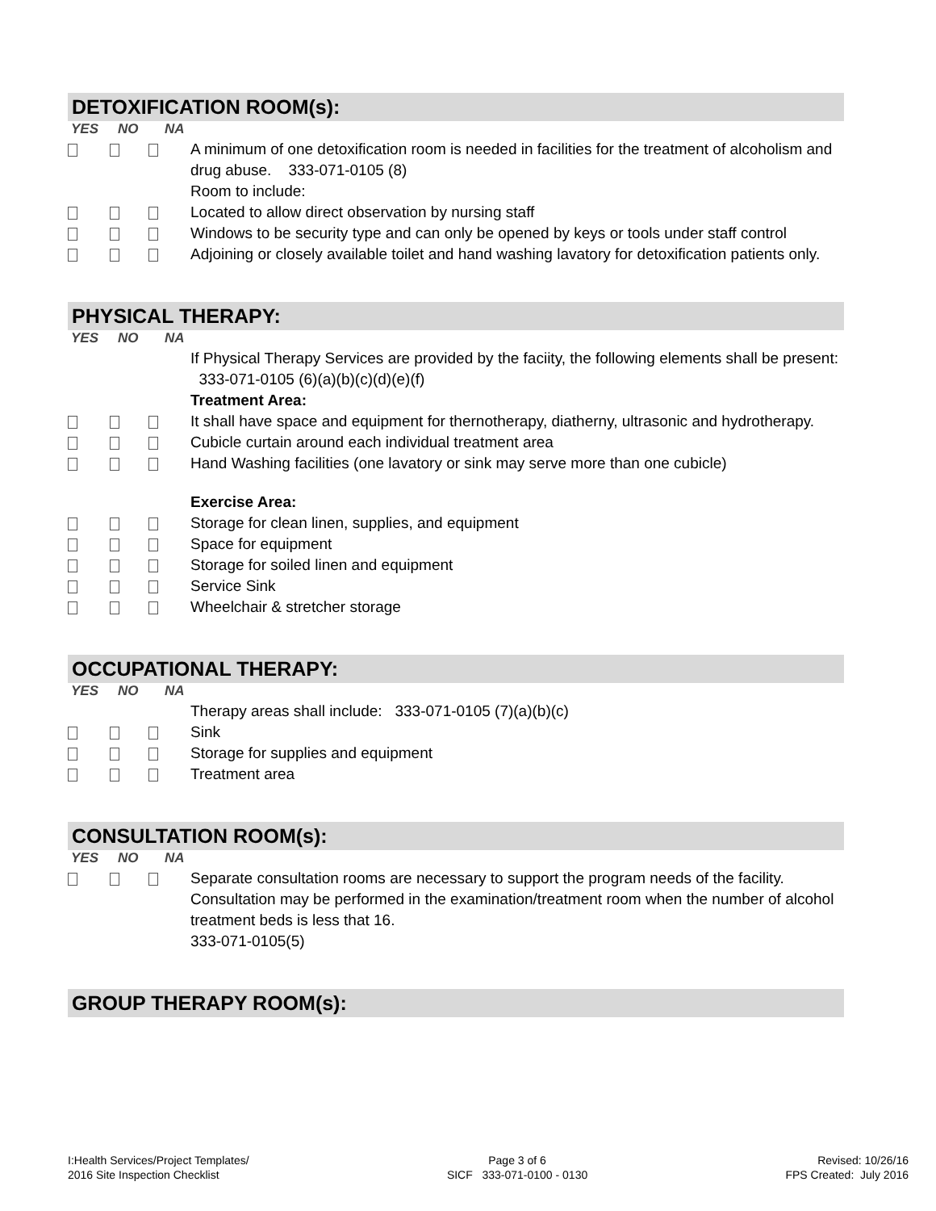DETOXIFICATION ROOM(s):
YES NO NA
A minimum of one detoxification room is needed in facilities for the treatment of alcoholism and drug abuse. 333-071-0105 (8)
Room to include:
Located to allow direct observation by nursing staff
Windows to be security type and can only be opened by keys or tools under staff control
Adjoining or closely available toilet and hand washing lavatory for detoxification patients only.
PHYSICAL THERAPY:
YES NO NA
If Physical Therapy Services are provided by the faciity, the following elements shall be present: 333-071-0105 (6)(a)(b)(c)(d)(e)(f)
Treatment Area:
It shall have space and equipment for thernotherapy, diatherny, ultrasonic and hydrotherapy.
Cubicle curtain around each individual treatment area
Hand Washing facilities (one lavatory or sink may serve more than one cubicle)
Exercise Area:
Storage for clean linen, supplies, and equipment
Space for equipment
Storage for soiled linen and equipment
Service Sink
Wheelchair & stretcher storage
OCCUPATIONAL THERAPY:
YES NO NA
Therapy areas shall include: 333-071-0105 (7)(a)(b)(c)
Sink
Storage for supplies and equipment
Treatment area
CONSULTATION ROOM(s):
YES NO NA
Separate consultation rooms are necessary to support the program needs of the facility. Consultation may be performed in the examination/treatment room when the number of alcohol treatment beds is less that 16.
333-071-0105(5)
GROUP THERAPY ROOM(s):
I:Health Services/Project Templates/
2016 Site Inspection Checklist
Page 3 of 6
SICF 333-071-0100 - 0130
Revised: 10/26/16
FPS Created: July 2016